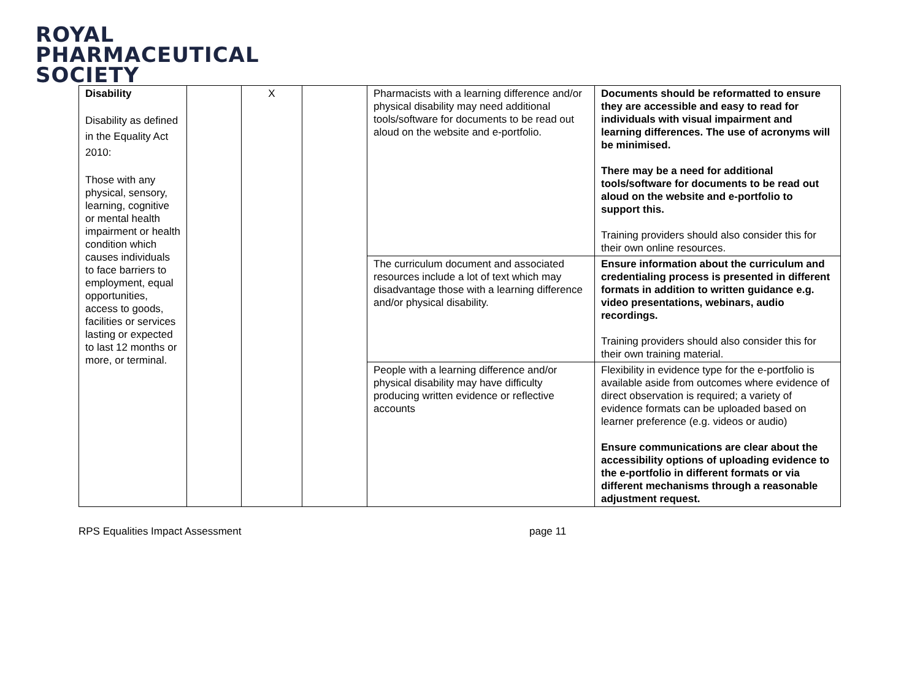ROYAL
PHARMACEUTICAL
SOCIETY
| Disability Disability as defined in the Equality Act 2010: Those with any physical, sensory, learning, cognitive or mental health impairment or health condition which causes individuals to face barriers to employment, equal opportunities, access to goods, facilities or services lasting or expected to last 12 months or more, or terminal. | | X | | Pharmacists with a learning difference and/or physical disability may need additional tools/software for documents to be read out aloud on the website and e-portfolio. | Documents should be reformatted to ensure they are accessible and easy to read for individuals with visual impairment and learning differences. The use of acronyms will be minimised. There may be a need for additional tools/software for documents to be read out aloud on the website and e-portfolio to support this. Training providers should also consider this for their own online resources. |
| | | | | The curriculum document and associated resources include a lot of text which may disadvantage those with a learning difference and/or physical disability. | Ensure information about the curriculum and credentialing process is presented in different formats in addition to written guidance e.g. video presentations, webinars, audio recordings. Training providers should also consider this for their own training material. |
| | | | | People with a learning difference and/or physical disability may have difficulty producing written evidence or reflective accounts | Flexibility in evidence type for the e-portfolio is available aside from outcomes where evidence of direct observation is required; a variety of evidence formats can be uploaded based on learner preference (e.g. videos or audio) Ensure communications are clear about the accessibility options of uploading evidence to the e-portfolio in different formats or via different mechanisms through a reasonable adjustment request. |
RPS Equalities Impact Assessment page 11